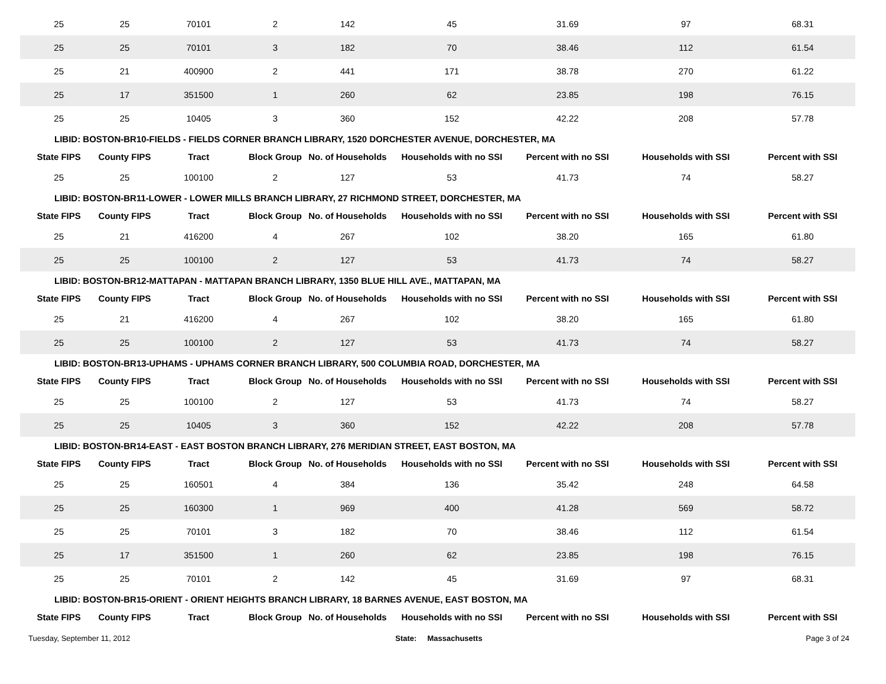| 25 | 25 | 70101 | 2 | 142 | 45 | 31.69 | 97 | 68.31 |
| 25 | 25 | 70101 | 3 | 182 | 70 | 38.46 | 112 | 61.54 |
| 25 | 21 | 400900 | 2 | 441 | 171 | 38.78 | 270 | 61.22 |
| 25 | 17 | 351500 | 1 | 260 | 62 | 23.85 | 198 | 76.15 |
| 25 | 25 | 10405 | 3 | 360 | 152 | 42.22 | 208 | 57.78 |
| LIBID: BOSTON-BR10-FIELDS - FIELDS CORNER BRANCH LIBRARY, 1520 DORCHESTER AVENUE, DORCHESTER, MA | | | | | | | | |
| State FIPS | County FIPS | Tract | Block Group | No. of Households | Households with no SSI | Percent with no SSI | Households with SSI | Percent with SSI |
| 25 | 25 | 100100 | 2 | 127 | 53 | 41.73 | 74 | 58.27 |
| LIBID: BOSTON-BR11-LOWER - LOWER MILLS BRANCH LIBRARY, 27 RICHMOND STREET, DORCHESTER, MA | | | | | | | | |
| State FIPS | County FIPS | Tract | Block Group | No. of Households | Households with no SSI | Percent with no SSI | Households with SSI | Percent with SSI |
| 25 | 21 | 416200 | 4 | 267 | 102 | 38.20 | 165 | 61.80 |
| 25 | 25 | 100100 | 2 | 127 | 53 | 41.73 | 74 | 58.27 |
| LIBID: BOSTON-BR12-MATTAPAN - MATTAPAN BRANCH LIBRARY, 1350 BLUE HILL AVE., MATTAPAN, MA | | | | | | | | |
| State FIPS | County FIPS | Tract | Block Group | No. of Households | Households with no SSI | Percent with no SSI | Households with SSI | Percent with SSI |
| 25 | 21 | 416200 | 4 | 267 | 102 | 38.20 | 165 | 61.80 |
| 25 | 25 | 100100 | 2 | 127 | 53 | 41.73 | 74 | 58.27 |
| LIBID: BOSTON-BR13-UPHAMS - UPHAMS CORNER BRANCH LIBRARY, 500 COLUMBIA ROAD, DORCHESTER, MA | | | | | | | | |
| State FIPS | County FIPS | Tract | Block Group | No. of Households | Households with no SSI | Percent with no SSI | Households with SSI | Percent with SSI |
| 25 | 25 | 100100 | 2 | 127 | 53 | 41.73 | 74 | 58.27 |
| 25 | 25 | 10405 | 3 | 360 | 152 | 42.22 | 208 | 57.78 |
| LIBID: BOSTON-BR14-EAST - EAST BOSTON BRANCH LIBRARY, 276 MERIDIAN STREET, EAST BOSTON, MA | | | | | | | | |
| State FIPS | County FIPS | Tract | Block Group | No. of Households | Households with no SSI | Percent with no SSI | Households with SSI | Percent with SSI |
| 25 | 25 | 160501 | 4 | 384 | 136 | 35.42 | 248 | 64.58 |
| 25 | 25 | 160300 | 1 | 969 | 400 | 41.28 | 569 | 58.72 |
| 25 | 25 | 70101 | 3 | 182 | 70 | 38.46 | 112 | 61.54 |
| 25 | 17 | 351500 | 1 | 260 | 62 | 23.85 | 198 | 76.15 |
| 25 | 25 | 70101 | 2 | 142 | 45 | 31.69 | 97 | 68.31 |
| LIBID: BOSTON-BR15-ORIENT - ORIENT HEIGHTS BRANCH LIBRARY, 18 BARNES AVENUE, EAST BOSTON, MA | | | | | | | | |
| State FIPS | County FIPS | Tract | Block Group | No. of Households | Households with no SSI | Percent with no SSI | Households with SSI | Percent with SSI |
Tuesday, September 11, 2012 State: Massachusetts Page 3 of 24